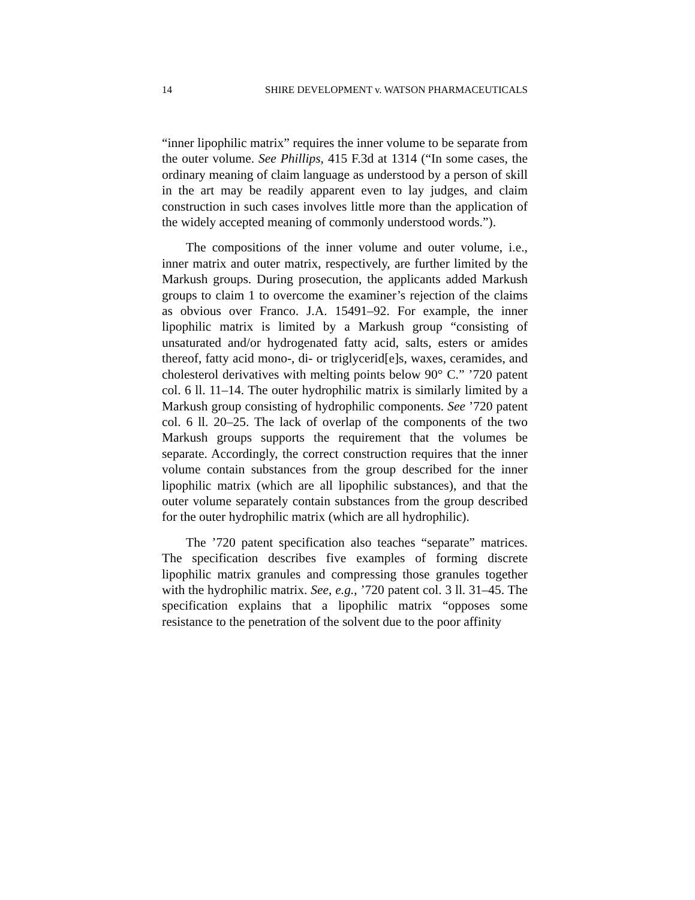14 SHIRE DEVELOPMENT v. WATSON PHARMACEUTICALS
“inner lipophilic matrix” requires the inner volume to be separate from the outer volume. See Phillips, 415 F.3d at 1314 (“In some cases, the ordinary meaning of claim language as understood by a person of skill in the art may be readily apparent even to lay judges, and claim construction in such cases involves little more than the application of the widely accepted meaning of commonly understood words.”).
The compositions of the inner volume and outer volume, i.e., inner matrix and outer matrix, respectively, are further limited by the Markush groups. During prosecution, the applicants added Markush groups to claim 1 to overcome the examiner’s rejection of the claims as obvious over Franco. J.A. 15491–92. For example, the inner lipophilic matrix is limited by a Markush group “consisting of unsaturated and/or hydrogenated fatty acid, salts, esters or amides thereof, fatty acid mono-, di- or triglycerid[e]s, waxes, ceramides, and cholesterol derivatives with melting points below 90° C.” ’720 patent col. 6 ll. 11–14. The outer hydrophilic matrix is similarly limited by a Markush group consisting of hydrophilic components. See ’720 patent col. 6 ll. 20–25. The lack of overlap of the components of the two Markush groups supports the requirement that the volumes be separate. Accordingly, the correct construction requires that the inner volume contain substances from the group described for the inner lipophilic matrix (which are all lipophilic substances), and that the outer volume separately contain substances from the group described for the outer hydrophilic matrix (which are all hydrophilic).
The ’720 patent specification also teaches “separate” matrices. The specification describes five examples of forming discrete lipophilic matrix granules and compressing those granules together with the hydrophilic matrix. See, e.g., ’720 patent col. 3 ll. 31–45. The specification explains that a lipophilic matrix “opposes some resistance to the penetration of the solvent due to the poor affinity